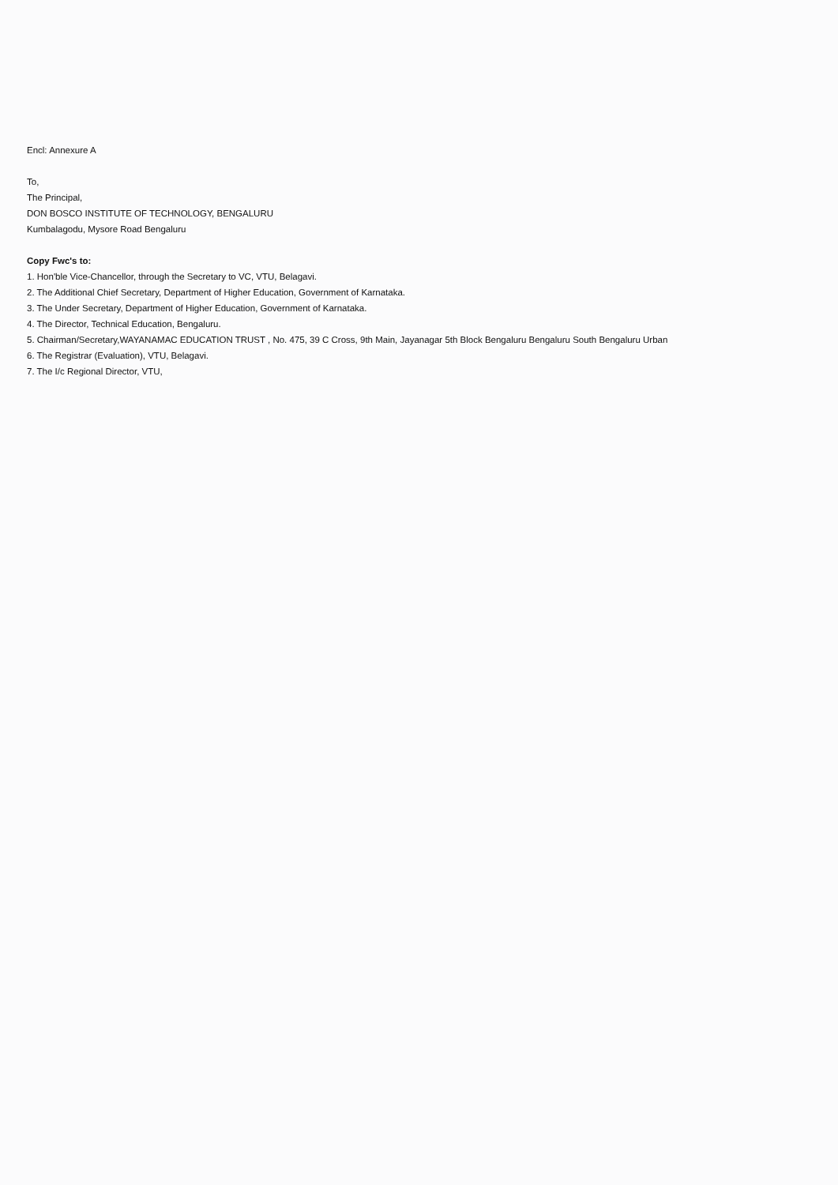Encl: Annexure A
To,
The Principal,
DON BOSCO INSTITUTE OF TECHNOLOGY, BENGALURU
Kumbalagodu, Mysore Road Bengaluru
Copy Fwc's to:
1. Hon'ble Vice-Chancellor, through the Secretary to VC, VTU, Belagavi.
2. The Additional Chief Secretary, Department of Higher Education, Government of Karnataka.
3. The Under Secretary, Department of Higher Education, Government of Karnataka.
4. The Director, Technical Education, Bengaluru.
5. Chairman/Secretary,WAYANAMAC EDUCATION TRUST , No. 475, 39 C Cross, 9th Main, Jayanagar 5th Block Bengaluru Bengaluru South Bengaluru Urban
6. The Registrar (Evaluation), VTU, Belagavi.
7. The I/c Regional Director, VTU,